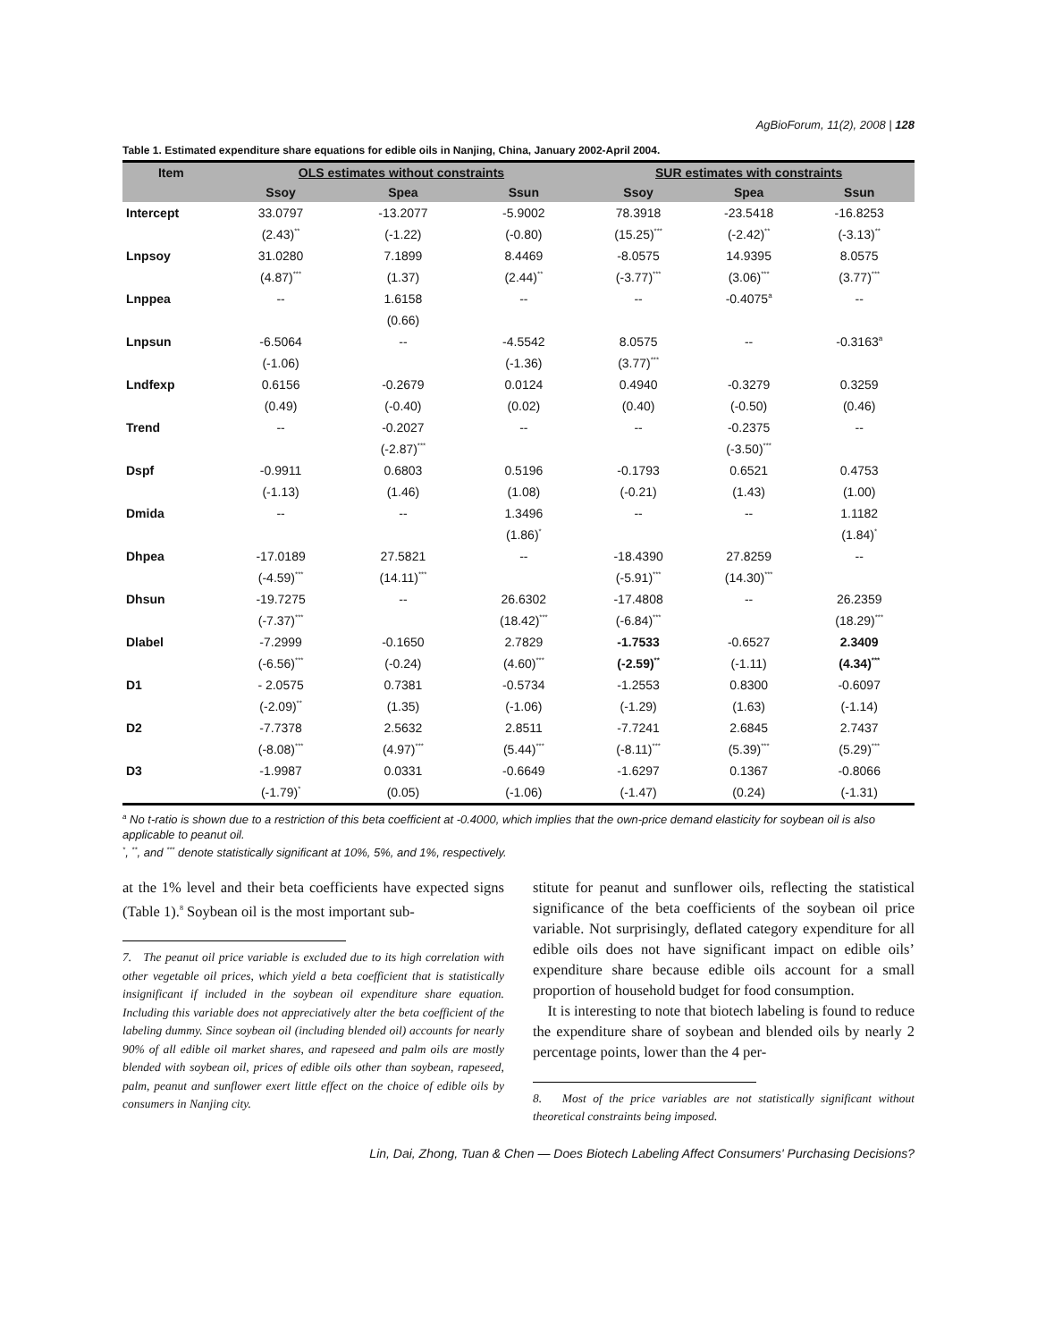AgBioForum, 11(2), 2008 | 128
Table 1. Estimated expenditure share equations for edible oils in Nanjing, China, January 2002-April 2004.
| Item | OLS estimates without constraints | | | SUR estimates with constraints | | |
| --- | --- | --- | --- | --- | --- | --- |
| | Ssoy | Spea | Ssun | Ssoy | Spea | Ssun |
| Intercept | 33.0797 | -13.2077 | -5.9002 | 78.3918 | -23.5418 | -16.8253 |
| | (2.43)<sup>**</sup> | (-1.22) | (-0.80) | (15.25)<sup>***</sup> | (-2.42)<sup>**</sup> | (-3.13)<sup>**</sup> |
| Lnpsoy | 31.0280 | 7.1899 | 8.4469 | -8.0575 | 14.9395 | 8.0575 |
| | (4.87)<sup>***</sup> | (1.37) | (2.44)<sup>**</sup> | (-3.77)<sup>***</sup> | (3.06)<sup>***</sup> | (3.77)<sup>***</sup> |
| Lnppea | -- | 1.6158 | -- | -- | -0.4075<sup>a</sup> | -- |
| | | (0.66) | | | | |
| Lnpsun | -6.5064 | -- | -4.5542 | 8.0575 | -- | -0.3163<sup>a</sup> |
| | (-1.06) | | (-1.36) | (3.77)<sup>***</sup> | | |
| Lndfexp | 0.6156 | -0.2679 | 0.0124 | 0.4940 | -0.3279 | 0.3259 |
| | (0.49) | (-0.40) | (0.02) | (0.40) | (-0.50) | (0.46) |
| Trend | -- | -0.2027 | -- | -- | -0.2375 | -- |
| | | (-2.87)<sup>***</sup> | | | (-3.50)<sup>***</sup> | |
| Dspf | -0.9911 | 0.6803 | 0.5196 | -0.1793 | 0.6521 | 0.4753 |
| | (-1.13) | (1.46) | (1.08) | (-0.21) | (1.43) | (1.00) |
| Dmida | -- | -- | 1.3496 | -- | -- | 1.1182 |
| | | | (1.86)<sup>*</sup> | | | (1.84)<sup>*</sup> |
| Dhpea | -17.0189 | 27.5821 | -- | -18.4390 | 27.8259 | -- |
| | (-4.59)<sup>***</sup> | (14.11)<sup>***</sup> | | (-5.91)<sup>***</sup> | (14.30)<sup>***</sup> | |
| Dhsun | -19.7275 | -- | 26.6302 | -17.4808 | -- | 26.2359 |
| | (-7.37)<sup>***</sup> | | (18.42)<sup>***</sup> | (-6.84)<sup>***</sup> | | (18.29)<sup>***</sup> |
| Dlabel | -7.2999 | -0.1650 | 2.7829 | -1.7533 | -0.6527 | 2.3409 |
| | (-6.56)<sup>***</sup> | (-0.24) | (4.60)<sup>***</sup> | (-2.59)<sup>**</sup> | (-1.11) | (4.34)<sup>***</sup> |
| D1 | - 2.0575 | 0.7381 | -0.5734 | -1.2553 | 0.8300 | -0.6097 |
| | (-2.09)<sup>**</sup> | (1.35) | (-1.06) | (-1.29) | (1.63) | (-1.14) |
| D2 | -7.7378 | 2.5632 | 2.8511 | -7.7241 | 2.6845 | 2.7437 |
| | (-8.08)<sup>***</sup> | (4.97)<sup>***</sup> | (5.44)<sup>***</sup> | (-8.11)<sup>***</sup> | (5.39)<sup>***</sup> | (5.29)<sup>***</sup> |
| D3 | -1.9987 | 0.0331 | -0.6649 | -1.6297 | 0.1367 | -0.8066 |
| | (-1.79)<sup>*</sup> | (0.05) | (-1.06) | (-1.47) | (0.24) | (-1.31) |
<sup>a</sup> No t-ratio is shown due to a restriction of this beta coefficient at -0.4000, which implies that the own-price demand elasticity for soybean oil is also applicable to peanut oil.
<sup>*</sup>, <sup>**</sup>, and <sup>***</sup> denote statistically significant at 10%, 5%, and 1%, respectively.
at the 1% level and their beta coefficients have expected signs (Table 1).<sup>8</sup> Soybean oil is the most important sub-
7. The peanut oil price variable is excluded due to its high correlation with other vegetable oil prices, which yield a beta coefficient that is statistically insignificant if included in the soybean oil expenditure share equation. Including this variable does not appreciatively alter the beta coefficient of the labeling dummy. Since soybean oil (including blended oil) accounts for nearly 90% of all edible oil market shares, and rapeseed and palm oils are mostly blended with soybean oil, prices of edible oils other than soybean, rapeseed, palm, peanut and sunflower exert little effect on the choice of edible oils by consumers in Nanjing city.
stitute for peanut and sunflower oils, reflecting the statistical significance of the beta coefficients of the soybean oil price variable. Not surprisingly, deflated category expenditure for all edible oils does not have significant impact on edible oils’ expenditure share because edible oils account for a small proportion of household budget for food consumption.
It is interesting to note that biotech labeling is found to reduce the expenditure share of soybean and blended oils by nearly 2 percentage points, lower than the 4 per-
8. Most of the price variables are not statistically significant without theoretical constraints being imposed.
Lin, Dai, Zhong, Tuan & Chen — Does Biotech Labeling Affect Consumers' Purchasing Decisions?